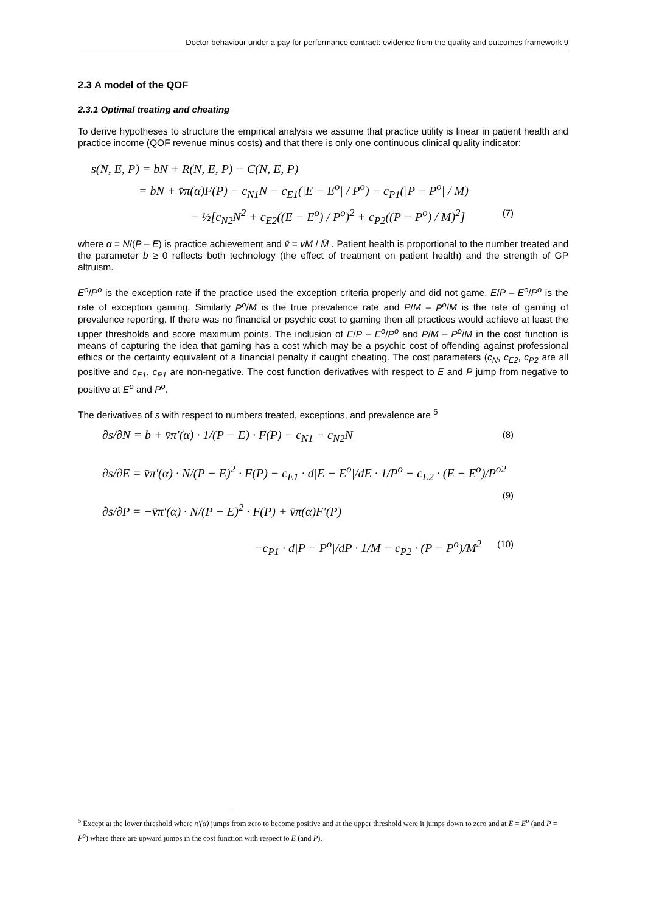Doctor behaviour under a pay for performance contract: evidence from the quality and outcomes framework 9
2.3 A model of the QOF
2.3.1 Optimal treating and cheating
To derive hypotheses to structure the empirical analysis we assume that practice utility is linear in patient health and practice income (QOF revenue minus costs) and that there is only one continuous clinical quality indicator:
s(N, E, P) = bN + R(N, E, P) − C(N, E, P)
= bN + v̄π(α)F(P) − c<sub>N1</sub>N − c<sub>E1</sub>(|E − E<sup>o</sup>| / P<sup>o</sup>) − c<sub>P1</sub>(|P − P<sup>o</sup>| / M)
− ½[c<sub>N2</sub>N<sup>2</sup> + c<sub>E2</sub>((E − E<sup>o</sup>) / P<sup>o</sup>)<sup>2</sup> + c<sub>P2</sub>((P − P<sup>o</sup>) / M)<sup>2</sup>] (7)
where α = N/(P – E) is practice achievement and v̄ = vM / M̄ . Patient health is proportional to the number treated and the parameter b ≥ 0 reflects both technology (the effect of treatment on patient health) and the strength of GP altruism.
E<sup>o</sup>/P<sup>o</sup> is the exception rate if the practice used the exception criteria properly and did not game. E/P – E<sup>o</sup>/P<sup>o</sup> is the rate of exception gaming. Similarly P<sup>o</sup>/M is the true prevalence rate and P/M – P<sup>o</sup>/M is the rate of gaming of prevalence reporting. If there was no financial or psychic cost to gaming then all practices would achieve at least the upper thresholds and score maximum points. The inclusion of E/P – E<sup>o</sup>/P<sup>o</sup> and P/M – P<sup>o</sup>/M in the cost function is means of capturing the idea that gaming has a cost which may be a psychic cost of offending against professional ethics or the certainty equivalent of a financial penalty if caught cheating. The cost parameters (c<sub>N</sub>, c<sub>E2</sub>, c<sub>P2</sub> are all positive and c<sub>E1</sub>, c<sub>P1</sub> are non-negative. The cost function derivatives with respect to E and P jump from negative to positive at E<sup>o</sup> and P<sup>o</sup>.
The derivatives of s with respect to numbers treated, exceptions, and prevalence are <sup>5</sup>
∂s/∂N = b + v̄π′(α) · 1/(P − E) · F(P) − c<sub>N1</sub> − c<sub>N2</sub>N (8)
∂s/∂E = v̄π′(α) · N/(P − E)<sup>2</sup> · F(P) − c<sub>E1</sub> · d|E − E<sup>o</sup>|/dE · 1/P<sup>o</sup> − c<sub>E2</sub> · (E − E<sup>o</sup>)/P<sup>o2</sup> (9)
∂s/∂P = −v̄π′(α) · N/(P − E)<sup>2</sup> · F(P) + v̄π(α)F′(P)
−c<sub>P1</sub> · d|P − P<sup>o</sup>|/dP · 1/M − c<sub>P2</sub> · (P − P<sup>o</sup>)/M<sup>2</sup> (10)
<sup>5</sup> Except at the lower threshold where π′(α) jumps from zero to become positive and at the upper threshold were it jumps down to zero and at E = E<sup>o</sup> (and P = P<sup>o</sup>) where there are upward jumps in the cost function with respect to E (and P).